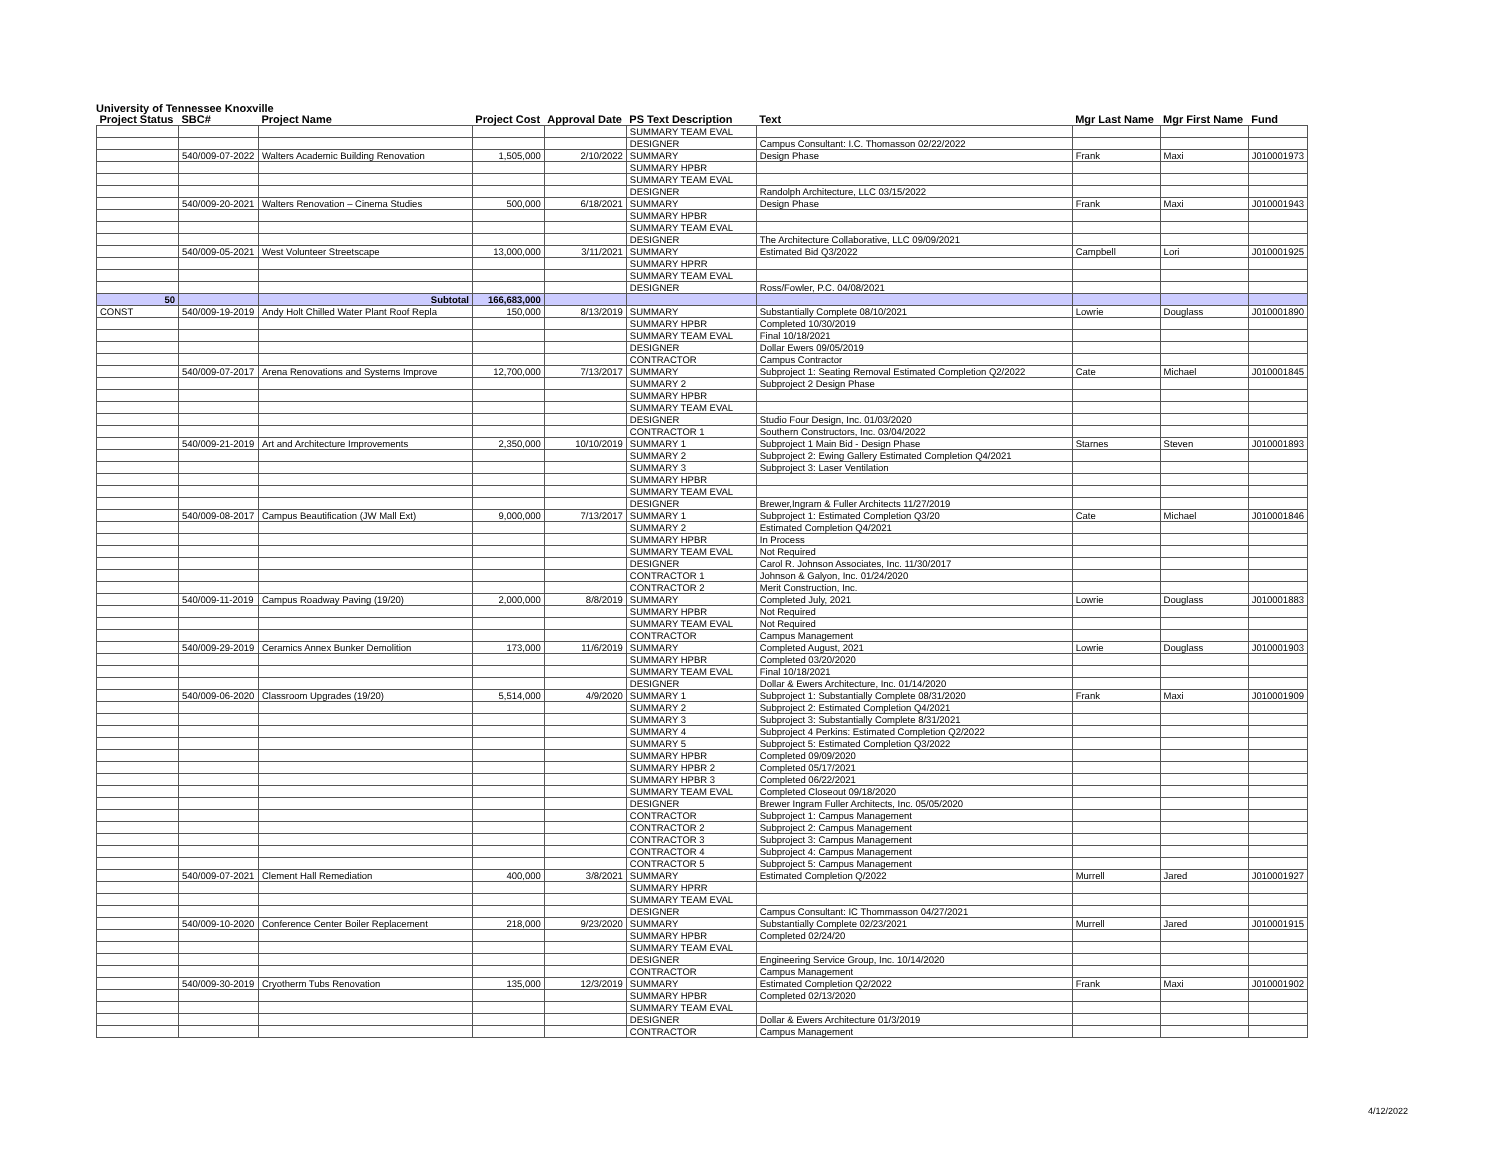University of Tennessee Knoxville
| Project Status | SBC# | Project Name | Project Cost | Approval Date | PS Text Description | Text | Mgr Last Name | Mgr First Name | Fund |
| --- | --- | --- | --- | --- | --- | --- | --- | --- | --- |
| | | | | | SUMMARY TEAM EVAL | | | | |
| | | | | | DESIGNER | Campus Consultant: I.C. Thomasson 02/22/2022 | | | |
| | 540/009-07-2022 | Walters Academic Building Renovation | 1,505,000 | 2/10/2022 | SUMMARY | Design Phase | Frank | Maxi | J010001973 |
| | | | | | SUMMARY HPBR | | | | |
| | | | | | SUMMARY TEAM EVAL | | | | |
| | | | | | DESIGNER | Randolph Architecture, LLC 03/15/2022 | | | |
| | 540/009-20-2021 | Walters Renovation – Cinema Studies | 500,000 | 6/18/2021 | SUMMARY | Design Phase | Frank | Maxi | J010001943 |
| | | | | | SUMMARY HPBR | | | | |
| | | | | | SUMMARY TEAM EVAL | | | | |
| | | | | | DESIGNER | The Architecture Collaborative, LLC 09/09/2021 | | | |
| | 540/009-05-2021 | West Volunteer Streetscape | 13,000,000 | 3/11/2021 | SUMMARY | Estimated Bid Q3/2022 | Campbell | Lori | J010001925 |
| | | | | | SUMMARY HPRR | | | | |
| | | | | | SUMMARY TEAM EVAL | | | | |
| | | | | | DESIGNER | Ross/Fowler, P.C. 04/08/2021 | | | |
| 50 | | Subtotal | 166,683,000 | | | | | | |
| CONST | 540/009-19-2019 | Andy Holt Chilled Water Plant Roof Repla | 150,000 | 8/13/2019 | SUMMARY | Substantially Complete 08/10/2021 | Lowrie | Douglass | J010001890 |
| | | | | | SUMMARY HPBR | Completed 10/30/2019 | | | |
| | | | | | SUMMARY TEAM EVAL | Final 10/18/2021 | | | |
| | | | | | DESIGNER | Dollar Ewers 09/05/2019 | | | |
| | | | | | CONTRACTOR | Campus Contractor | | | |
| | 540/009-07-2017 | Arena Renovations and Systems Improve | 12,700,000 | 7/13/2017 | SUMMARY | Subproject 1: Seating Removal Estimated Completion Q2/2022 | Cate | Michael | J010001845 |
| | | | | | SUMMARY 2 | Subproject 2 Design Phase | | | |
| | | | | | SUMMARY HPBR | | | | |
| | | | | | SUMMARY TEAM EVAL | | | | |
| | | | | | DESIGNER | Studio Four Design, Inc. 01/03/2020 | | | |
| | | | | | CONTRACTOR 1 | Southern Constructors, Inc. 03/04/2022 | | | |
| | 540/009-21-2019 | Art and Architecture Improvements | 2,350,000 | 10/10/2019 | SUMMARY 1 | Subproject 1 Main Bid - Design Phase | Starnes | Steven | J010001893 |
| | | | | | SUMMARY 2 | Subproject 2: Ewing Gallery Estimated Completion Q4/2021 | | | |
| | | | | | SUMMARY 3 | Subproject 3: Laser Ventilation | | | |
| | | | | | SUMMARY HPBR | | | | |
| | | | | | SUMMARY TEAM EVAL | | | | |
| | | | | | DESIGNER | Brewer,Ingram & Fuller Architects 11/27/2019 | | | |
| | 540/009-08-2017 | Campus Beautification (JW Mall Ext) | 9,000,000 | 7/13/2017 | SUMMARY 1 | Subproject 1: Estimated Completion Q3/20 | Cate | Michael | J010001846 |
| | | | | | SUMMARY 2 | Estimated Completion Q4/2021 | | | |
| | | | | | SUMMARY HPBR | In Process | | | |
| | | | | | SUMMARY TEAM EVAL | Not Required | | | |
| | | | | | DESIGNER | Carol R. Johnson Associates, Inc. 11/30/2017 | | | |
| | | | | | CONTRACTOR 1 | Johnson & Galyon, Inc. 01/24/2020 | | | |
| | | | | | CONTRACTOR 2 | Merit Construction, Inc. | | | |
| | 540/009-11-2019 | Campus Roadway Paving (19/20) | 2,000,000 | 8/8/2019 | SUMMARY | Completed July, 2021 | Lowrie | Douglass | J010001883 |
| | | | | | SUMMARY HPBR | Not Required | | | |
| | | | | | SUMMARY TEAM EVAL | Not Required | | | |
| | | | | | CONTRACTOR | Campus Management | | | |
| | 540/009-29-2019 | Ceramics Annex Bunker Demolition | 173,000 | 11/6/2019 | SUMMARY | Completed August, 2021 | Lowrie | Douglass | J010001903 |
| | | | | | SUMMARY HPBR | Completed 03/20/2020 | | | |
| | | | | | SUMMARY TEAM EVAL | Final 10/18/2021 | | | |
| | | | | | DESIGNER | Dollar & Ewers Architecture, Inc. 01/14/2020 | | | |
| | 540/009-06-2020 | Classroom Upgrades (19/20) | 5,514,000 | 4/9/2020 | SUMMARY 1 | Subproject 1: Substantially Complete 08/31/2020 | Frank | Maxi | J010001909 |
| | | | | | SUMMARY 2 | Subproject 2: Estimated Completion Q4/2021 | | | |
| | | | | | SUMMARY 3 | Subproject 3: Substantially Complete 8/31/2021 | | | |
| | | | | | SUMMARY 4 | Subproject 4 Perkins: Estimated Completion Q2/2022 | | | |
| | | | | | SUMMARY 5 | Subproject 5: Estimated Completion Q3/2022 | | | |
| | | | | | SUMMARY HPBR | Completed 09/09/2020 | | | |
| | | | | | SUMMARY HPBR 2 | Completed 05/17/2021 | | | |
| | | | | | SUMMARY HPBR 3 | Completed 06/22/2021 | | | |
| | | | | | SUMMARY TEAM EVAL | Completed Closeout 09/18/2020 | | | |
| | | | | | DESIGNER | Brewer Ingram Fuller Architects, Inc. 05/05/2020 | | | |
| | | | | | CONTRACTOR | Subproject 1: Campus Management | | | |
| | | | | | CONTRACTOR 2 | Subproject 2: Campus Management | | | |
| | | | | | CONTRACTOR 3 | Subproject 3: Campus Management | | | |
| | | | | | CONTRACTOR 4 | Subproject 4: Campus Management | | | |
| | | | | | CONTRACTOR 5 | Subproject 5: Campus Management | | | |
| | 540/009-07-2021 | Clement Hall Remediation | 400,000 | 3/8/2021 | SUMMARY | Estimated Completion Q/2022 | Murrell | Jared | J010001927 |
| | | | | | SUMMARY HPRR | | | | |
| | | | | | SUMMARY TEAM EVAL | | | | |
| | | | | | DESIGNER | Campus Consultant: IC Thommasson 04/27/2021 | | | |
| | 540/009-10-2020 | Conference Center Boiler Replacement | 218,000 | 9/23/2020 | SUMMARY | Substantially Complete 02/23/2021 | Murrell | Jared | J010001915 |
| | | | | | SUMMARY HPBR | Completed 02/24/20 | | | |
| | | | | | SUMMARY TEAM EVAL | | | | |
| | | | | | DESIGNER | Engineering Service Group, Inc. 10/14/2020 | | | |
| | | | | | CONTRACTOR | Campus Management | | | |
| | 540/009-30-2019 | Cryotherm Tubs Renovation | 135,000 | 12/3/2019 | SUMMARY | Estimated Completion Q2/2022 | Frank | Maxi | J010001902 |
| | | | | | SUMMARY HPBR | Completed 02/13/2020 | | | |
| | | | | | SUMMARY TEAM EVAL | | | | |
| | | | | | DESIGNER | Dollar & Ewers Architecture 01/3/2019 | | | |
| | | | | | CONTRACTOR | Campus Management | | | |
4/12/2022